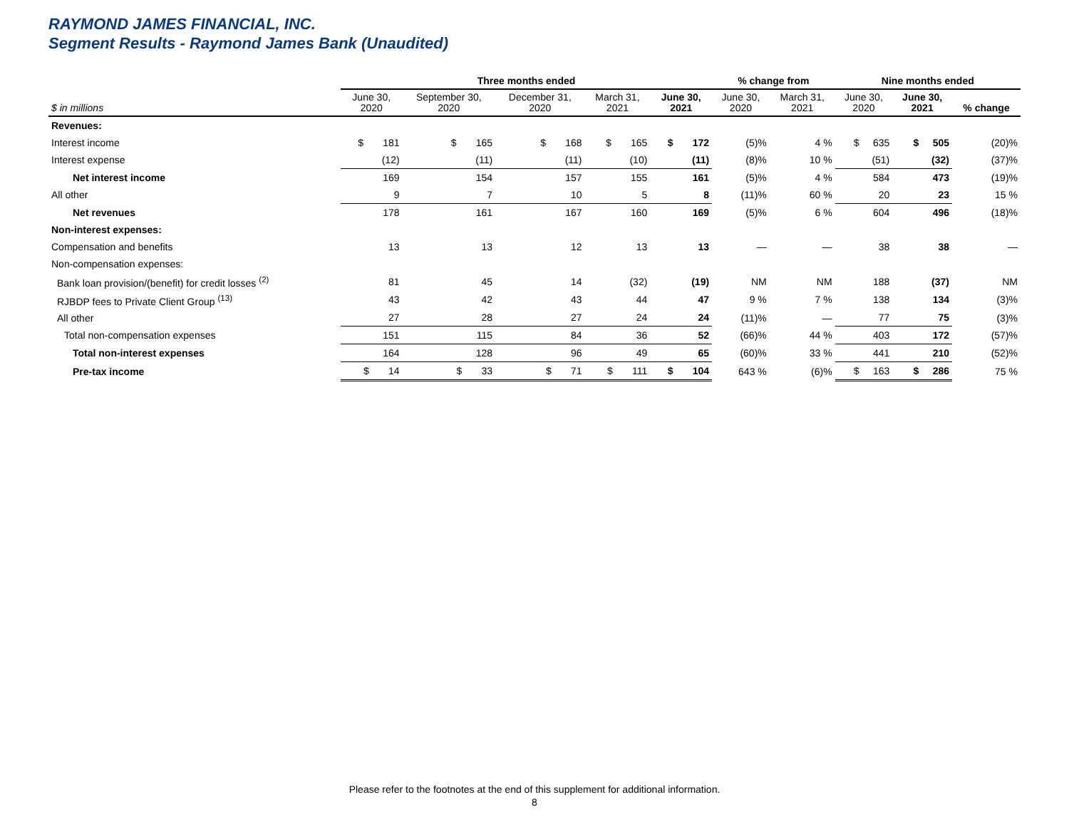RAYMOND JAMES FINANCIAL, INC.
Segment Results - Raymond James Bank (Unaudited)
| | Three months ended | | | | | % change from | | Nine months ended | | |
| --- | --- | --- | --- | --- | --- | --- | --- | --- | --- | --- |
| $ in millions | June 30, 2020 | September 30, 2020 | December 31, 2020 | March 31, 2021 | June 30, 2021 | June 30, 2020 | March 31, 2021 | June 30, 2020 | June 30, 2021 | % change |
| Revenues: | | | | | | | | | | |
| Interest income | $ 181 | $ 165 | $ 168 | $ 165 | $ 172 | (5)% | 4 % | $ 635 | $ 505 | (20)% |
| Interest expense | (12) | (11) | (11) | (10) | (11) | (8)% | 10 % | (51) | (32) | (37)% |
| Net interest income | 169 | 154 | 157 | 155 | 161 | (5)% | 4 % | 584 | 473 | (19)% |
| All other | 9 | 7 | 10 | 5 | 8 | (11)% | 60 % | 20 | 23 | 15 % |
| Net revenues | 178 | 161 | 167 | 160 | 169 | (5)% | 6 % | 604 | 496 | (18)% |
| Non-interest expenses: | | | | | | | | | | |
| Compensation and benefits | 13 | 13 | 12 | 13 | 13 | — | — | 38 | 38 | — |
| Non-compensation expenses: | | | | | | | | | | |
| Bank loan provision/(benefit) for credit losses <sup>(2)</sup> | 81 | 45 | 14 | (32) | (19) | NM | NM | 188 | (37) | NM |
| RJBDP fees to Private Client Group <sup>(13)</sup> | 43 | 42 | 43 | 44 | 47 | 9 % | 7 % | 138 | 134 | (3)% |
| All other | 27 | 28 | 27 | 24 | 24 | (11)% | — | 77 | 75 | (3)% |
| Total non-compensation expenses | 151 | 115 | 84 | 36 | 52 | (66)% | 44 % | 403 | 172 | (57)% |
| Total non-interest expenses | 164 | 128 | 96 | 49 | 65 | (60)% | 33 % | 441 | 210 | (52)% |
| Pre-tax income | $ 14 | $ 33 | $ 71 | $ 111 | $ 104 | 643 % | (6)% | $ 163 | $ 286 | 75 % |
Please refer to the footnotes at the end of this supplement for additional information.
8